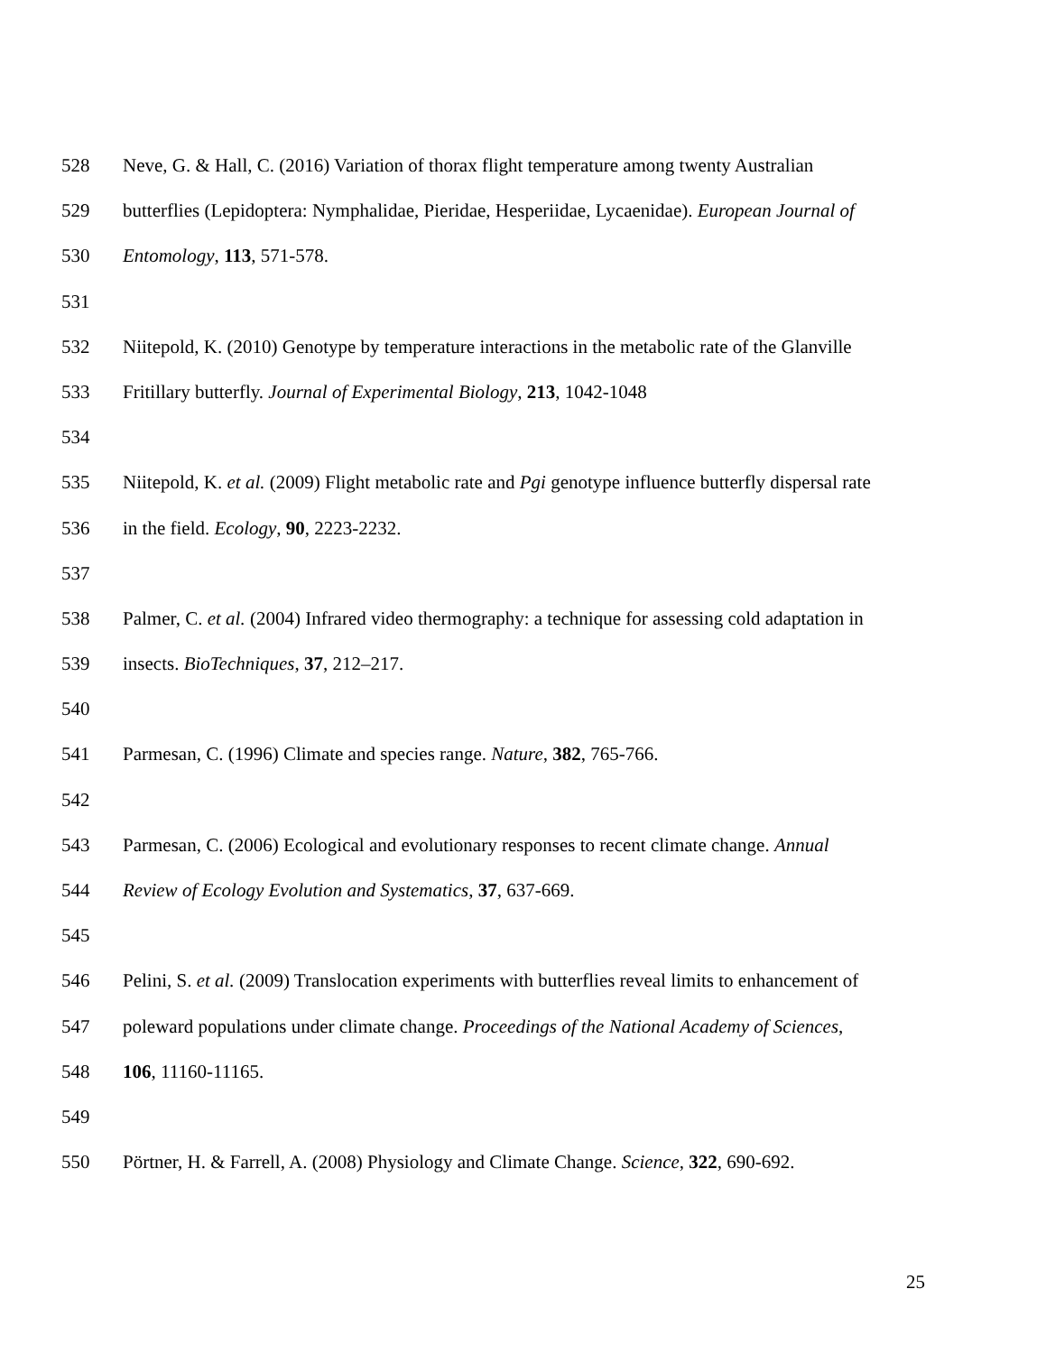528 Neve, G. & Hall, C. (2016) Variation of thorax flight temperature among twenty Australian
529 butterflies (Lepidoptera: Nymphalidae, Pieridae, Hesperiidae, Lycaenidae). European Journal of
530 Entomology, 113, 571-578.
531
532 Niitepold, K. (2010) Genotype by temperature interactions in the metabolic rate of the Glanville
533 Fritillary butterfly. Journal of Experimental Biology, 213, 1042-1048
534
535 Niitepold, K. et al. (2009) Flight metabolic rate and Pgi genotype influence butterfly dispersal rate
536 in the field. Ecology, 90, 2223-2232.
537
538 Palmer, C. et al. (2004) Infrared video thermography: a technique for assessing cold adaptation in
539 insects. BioTechniques, 37, 212–217.
540
541 Parmesan, C. (1996) Climate and species range. Nature, 382, 765-766.
542
543 Parmesan, C. (2006) Ecological and evolutionary responses to recent climate change. Annual
544 Review of Ecology Evolution and Systematics, 37, 637-669.
545
546 Pelini, S. et al. (2009) Translocation experiments with butterflies reveal limits to enhancement of
547 poleward populations under climate change. Proceedings of the National Academy of Sciences,
548 106, 11160-11165.
549
550 Pörtner, H. & Farrell, A. (2008) Physiology and Climate Change. Science, 322, 690-692.
25